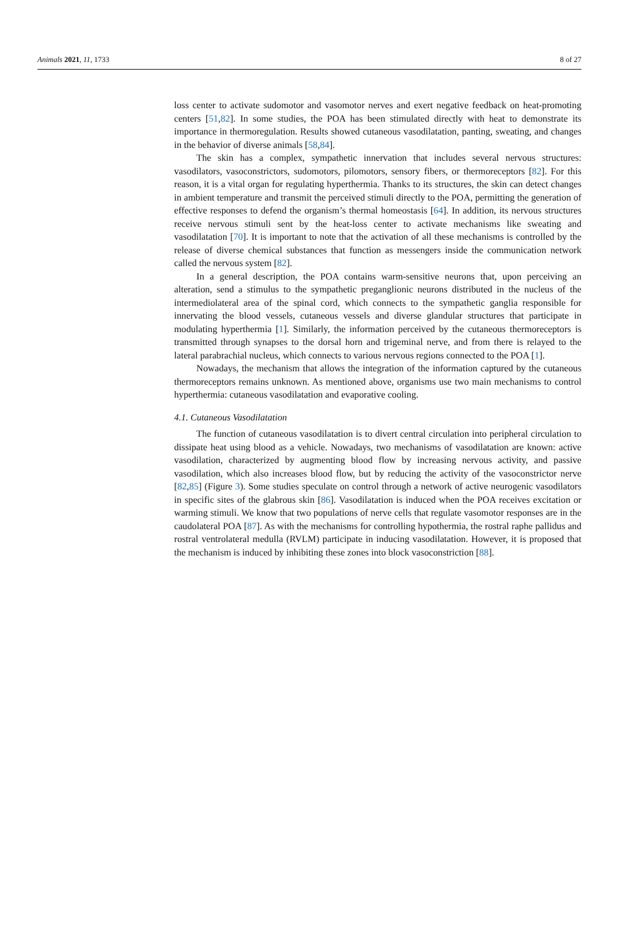Animals 2021, 11, 1733 8 of 27
loss center to activate sudomotor and vasomotor nerves and exert negative feedback on heat-promoting centers [51,82]. In some studies, the POA has been stimulated directly with heat to demonstrate its importance in thermoregulation. Results showed cutaneous vasodilatation, panting, sweating, and changes in the behavior of diverse animals [58,84].
The skin has a complex, sympathetic innervation that includes several nervous structures: vasodilators, vasoconstrictors, sudomotors, pilomotors, sensory fibers, or thermoreceptors [82]. For this reason, it is a vital organ for regulating hyperthermia. Thanks to its structures, the skin can detect changes in ambient temperature and transmit the perceived stimuli directly to the POA, permitting the generation of effective responses to defend the organism’s thermal homeostasis [64]. In addition, its nervous structures receive nervous stimuli sent by the heat-loss center to activate mechanisms like sweating and vasodilatation [70]. It is important to note that the activation of all these mechanisms is controlled by the release of diverse chemical substances that function as messengers inside the communication network called the nervous system [82].
In a general description, the POA contains warm-sensitive neurons that, upon perceiving an alteration, send a stimulus to the sympathetic preganglionic neurons distributed in the nucleus of the intermediolateral area of the spinal cord, which connects to the sympathetic ganglia responsible for innervating the blood vessels, cutaneous vessels and diverse glandular structures that participate in modulating hyperthermia [1]. Similarly, the information perceived by the cutaneous thermoreceptors is transmitted through synapses to the dorsal horn and trigeminal nerve, and from there is relayed to the lateral parabrachial nucleus, which connects to various nervous regions connected to the POA [1].
Nowadays, the mechanism that allows the integration of the information captured by the cutaneous thermoreceptors remains unknown. As mentioned above, organisms use two main mechanisms to control hyperthermia: cutaneous vasodilatation and evaporative cooling.
4.1. Cutaneous Vasodilatation
The function of cutaneous vasodilatation is to divert central circulation into peripheral circulation to dissipate heat using blood as a vehicle. Nowadays, two mechanisms of vasodilatation are known: active vasodilation, characterized by augmenting blood flow by increasing nervous activity, and passive vasodilation, which also increases blood flow, but by reducing the activity of the vasoconstrictor nerve [82,85] (Figure 3). Some studies speculate on control through a network of active neurogenic vasodilators in specific sites of the glabrous skin [86]. Vasodilatation is induced when the POA receives excitation or warming stimuli. We know that two populations of nerve cells that regulate vasomotor responses are in the caudolateral POA [87]. As with the mechanisms for controlling hypothermia, the rostral raphe pallidus and rostral ventrolateral medulla (RVLM) participate in inducing vasodilatation. However, it is proposed that the mechanism is induced by inhibiting these zones into block vasoconstriction [88].